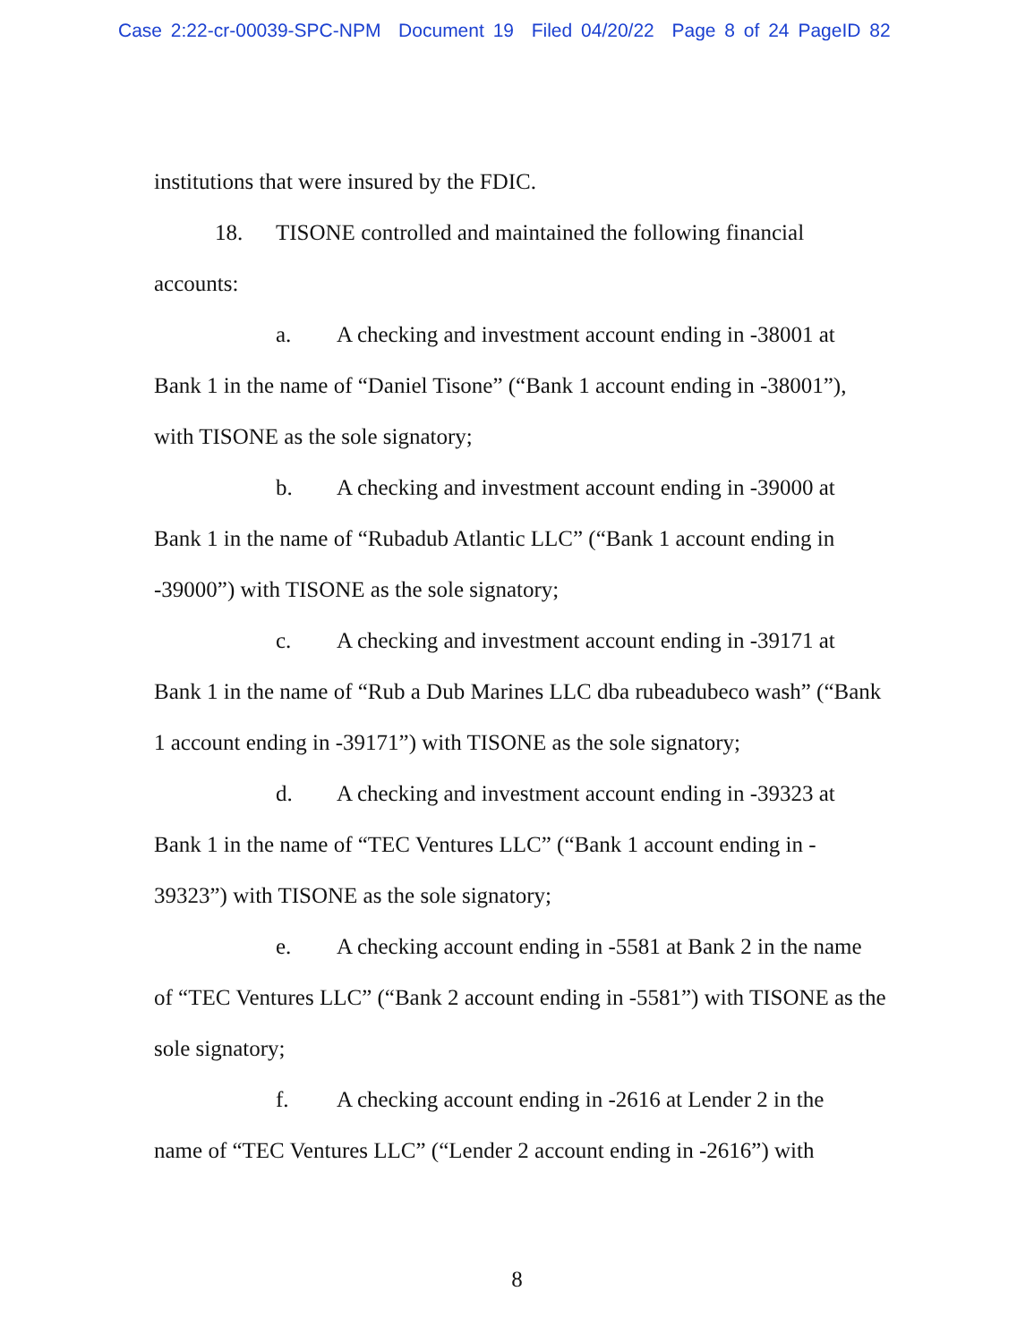Case 2:22-cr-00039-SPC-NPM Document 19 Filed 04/20/22 Page 8 of 24 PageID 82
institutions that were insured by the FDIC.
18. TISONE controlled and maintained the following financial
accounts:
a. A checking and investment account ending in -38001 at
Bank 1 in the name of “Daniel Tisone” (“Bank 1 account ending in -38001”), with TISONE as the sole signatory;
b. A checking and investment account ending in -39000 at
Bank 1 in the name of “Rubadub Atlantic LLC” (“Bank 1 account ending in -39000”) with TISONE as the sole signatory;
c. A checking and investment account ending in -39171 at
Bank 1 in the name of “Rub a Dub Marines LLC dba rubeadubeco wash” (“Bank 1 account ending in -39171”) with TISONE as the sole signatory;
d. A checking and investment account ending in -39323 at
Bank 1 in the name of “TEC Ventures LLC” (“Bank 1 account ending in - 39323”) with TISONE as the sole signatory;
e. A checking account ending in -5581 at Bank 2 in the name
of “TEC Ventures LLC” (“Bank 2 account ending in -5581”) with TISONE as the sole signatory;
f. A checking account ending in -2616 at Lender 2 in the
name of “TEC Ventures LLC” (“Lender 2 account ending in -2616”) with
8